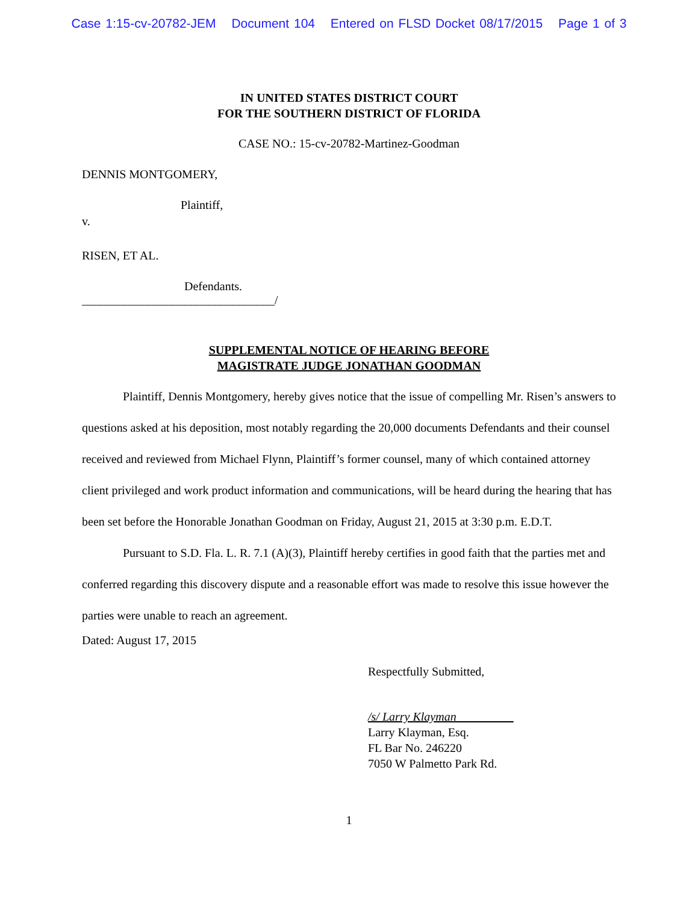Case 1:15-cv-20782-JEM Document 104 Entered on FLSD Docket 08/17/2015 Page 1 of 3
IN UNITED STATES DISTRICT COURT
FOR THE SOUTHERN DISTRICT OF FLORIDA
CASE NO.: 15-cv-20782-Martinez-Goodman
DENNIS MONTGOMERY,
Plaintiff,
v.
RISEN, ET AL.
Defendants.
________________________________/
SUPPLEMENTAL NOTICE OF HEARING BEFORE
MAGISTRATE JUDGE JONATHAN GOODMAN
Plaintiff, Dennis Montgomery, hereby gives notice that the issue of compelling Mr. Risen’s answers to questions asked at his deposition, most notably regarding the 20,000 documents Defendants and their counsel received and reviewed from Michael Flynn, Plaintiff’s former counsel, many of which contained attorney client privileged and work product information and communications, will be heard during the hearing that has been set before the Honorable Jonathan Goodman on Friday, August 21, 2015 at 3:30 p.m. E.D.T.
Pursuant to S.D. Fla. L. R. 7.1 (A)(3), Plaintiff hereby certifies in good faith that the parties met and conferred regarding this discovery dispute and a reasonable effort was made to resolve this issue however the parties were unable to reach an agreement.
Dated: August 17, 2015
Respectfully Submitted,
/s/ Larry Klayman
Larry Klayman, Esq.
FL Bar No. 246220
7050 W Palmetto Park Rd.
1